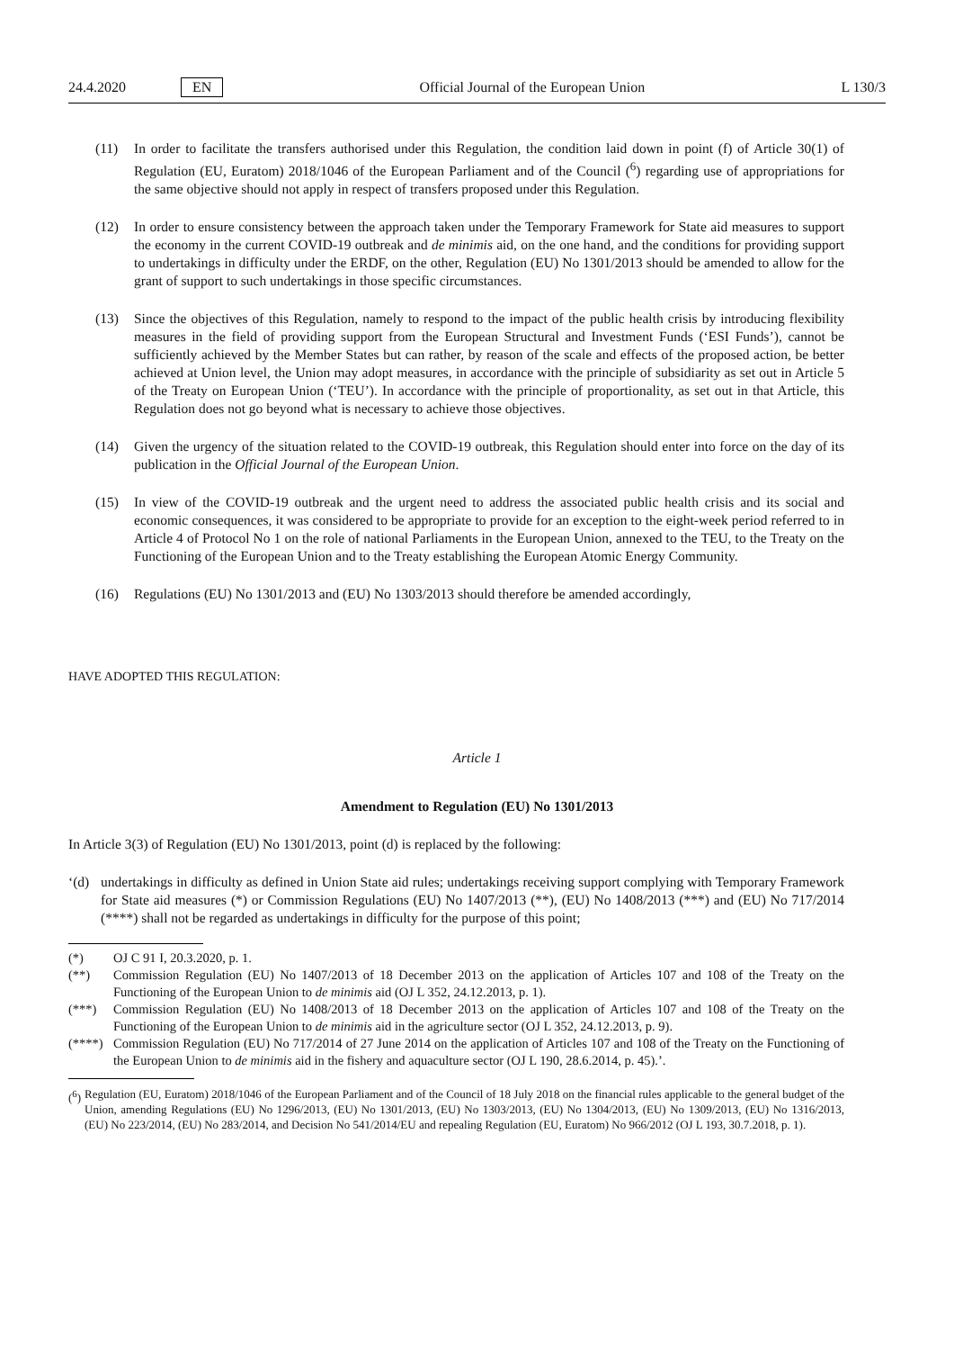24.4.2020 EN Official Journal of the European Union L 130/3
(11) In order to facilitate the transfers authorised under this Regulation, the condition laid down in point (f) of Article 30(1) of Regulation (EU, Euratom) 2018/1046 of the European Parliament and of the Council (<sup>6</sup>) regarding use of appropriations for the same objective should not apply in respect of transfers proposed under this Regulation.
(12) In order to ensure consistency between the approach taken under the Temporary Framework for State aid measures to support the economy in the current COVID-19 outbreak and de minimis aid, on the one hand, and the conditions for providing support to undertakings in difficulty under the ERDF, on the other, Regulation (EU) No 1301/2013 should be amended to allow for the grant of support to such undertakings in those specific circumstances.
(13) Since the objectives of this Regulation, namely to respond to the impact of the public health crisis by introducing flexibility measures in the field of providing support from the European Structural and Investment Funds (‘ESI Funds’), cannot be sufficiently achieved by the Member States but can rather, by reason of the scale and effects of the proposed action, be better achieved at Union level, the Union may adopt measures, in accordance with the principle of subsidiarity as set out in Article 5 of the Treaty on European Union (‘TEU’). In accordance with the principle of proportionality, as set out in that Article, this Regulation does not go beyond what is necessary to achieve those objectives.
(14) Given the urgency of the situation related to the COVID-19 outbreak, this Regulation should enter into force on the day of its publication in the Official Journal of the European Union.
(15) In view of the COVID-19 outbreak and the urgent need to address the associated public health crisis and its social and economic consequences, it was considered to be appropriate to provide for an exception to the eight-week period referred to in Article 4 of Protocol No 1 on the role of national Parliaments in the European Union, annexed to the TEU, to the Treaty on the Functioning of the European Union and to the Treaty establishing the European Atomic Energy Community.
(16) Regulations (EU) No 1301/2013 and (EU) No 1303/2013 should therefore be amended accordingly,
HAVE ADOPTED THIS REGULATION:
Article 1
Amendment to Regulation (EU) No 1301/2013
In Article 3(3) of Regulation (EU) No 1301/2013, point (d) is replaced by the following:
‘(d)
undertakings in difficulty as defined in Union State aid rules; undertakings receiving support complying with Temporary Framework for State aid measures (*) or Commission Regulations (EU) No 1407/2013 (**), (EU) No 1408/2013 (***) and (EU) No 717/2014 (****) shall not be regarded as undertakings in difficulty for the purpose of this point;
(*) OJ C 91 I, 20.3.2020, p. 1.
(**) Commission Regulation (EU) No 1407/2013 of 18 December 2013 on the application of Articles 107 and 108 of the Treaty on the Functioning of the European Union to de minimis aid (OJ L 352, 24.12.2013, p. 1).
(***) Commission Regulation (EU) No 1408/2013 of 18 December 2013 on the application of Articles 107 and 108 of the Treaty on the Functioning of the European Union to de minimis aid in the agriculture sector (OJ L 352, 24.12.2013, p. 9).
(****)
Commission Regulation (EU) No 717/2014 of 27 June 2014 on the application of Articles 107 and 108 of the Treaty on the Functioning of the European Union to de minimis aid in the fishery and aquaculture sector (OJ L 190, 28.6.2014, p. 45).’.
(<sup>6</sup>)
Regulation (EU, Euratom) 2018/1046 of the European Parliament and of the Council of 18 July 2018 on the financial rules applicable to the general budget of the Union, amending Regulations (EU) No 1296/2013, (EU) No 1301/2013, (EU) No 1303/2013, (EU) No 1304/2013, (EU) No 1309/2013, (EU) No 1316/2013, (EU) No 223/2014, (EU) No 283/2014, and Decision No 541/2014/EU and repealing Regulation (EU, Euratom) No 966/2012 (OJ L 193, 30.7.2018, p. 1).